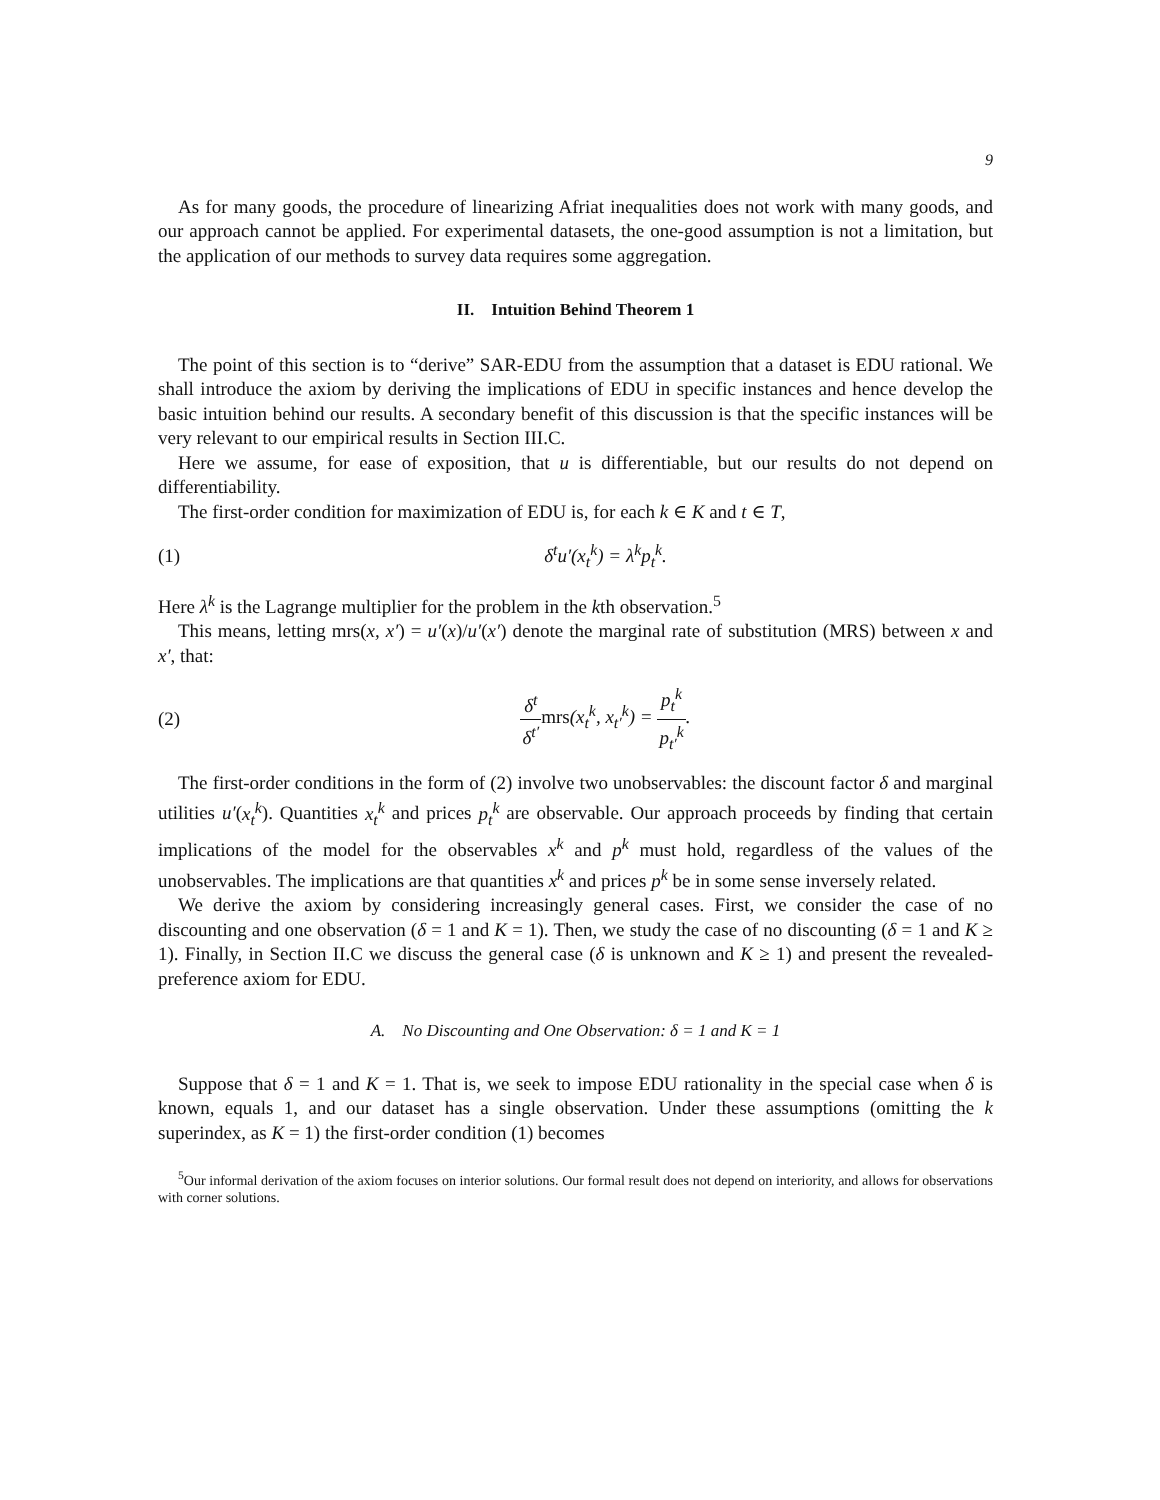9
As for many goods, the procedure of linearizing Afriat inequalities does not work with many goods, and our approach cannot be applied. For experimental datasets, the one-good assumption is not a limitation, but the application of our methods to survey data requires some aggregation.
II. Intuition Behind Theorem 1
The point of this section is to “derive” SAR-EDU from the assumption that a dataset is EDU rational. We shall introduce the axiom by deriving the implications of EDU in specific instances and hence develop the basic intuition behind our results. A secondary benefit of this discussion is that the specific instances will be very relevant to our empirical results in Section III.C.
Here we assume, for ease of exposition, that u is differentiable, but our results do not depend on differentiability.
The first-order condition for maximization of EDU is, for each k ∈ K and t ∈ T,
(1) δ<sup>t</sup>u′(x<sub>t</sub><sup>k</sup>) = λ<sup>k</sup>p<sub>t</sub><sup>k</sup>.
Here λ<sup>k</sup> is the Lagrange multiplier for the problem in the kth observation.<sup>5</sup>
This means, letting mrs(x, x′) = u′(x)/u′(x′) denote the marginal rate of substitution (MRS) between x and x′, that:
(2) δ<sup>t</sup> δ<sup>t′</sup>mrs(x<sub>t</sub><sup>k</sup>, x<sub>t′</sub><sup>k</sup>) = p<sub>t</sub><sup>k</sup> p<sub>t′</sub><sup>k</sup>.
The first-order conditions in the form of (2) involve two unobservables: the discount factor δ and marginal utilities u′(x<sub>t</sub><sup>k</sup>). Quantities x<sub>t</sub><sup>k</sup> and prices p<sub>t</sub><sup>k</sup> are observable. Our approach proceeds by finding that certain implications of the model for the observables x<sup>k</sup> and p<sup>k</sup> must hold, regardless of the values of the unobservables. The implications are that quantities x<sup>k</sup> and prices p<sup>k</sup> be in some sense inversely related.
We derive the axiom by considering increasingly general cases. First, we consider the case of no discounting and one observation (δ = 1 and K = 1). Then, we study the case of no discounting (δ = 1 and K ≥ 1). Finally, in Section II.C we discuss the general case (δ is unknown and K ≥ 1) and present the revealed-preference axiom for EDU.
A. No Discounting and One Observation: δ = 1 and K = 1
Suppose that δ = 1 and K = 1. That is, we seek to impose EDU rationality in the special case when δ is known, equals 1, and our dataset has a single observation. Under these assumptions (omitting the k superindex, as K = 1) the first-order condition (1) becomes
<sup>5</sup> Our informal derivation of the axiom focuses on interior solutions. Our formal result does not depend on interiority, and allows for observations with corner solutions.